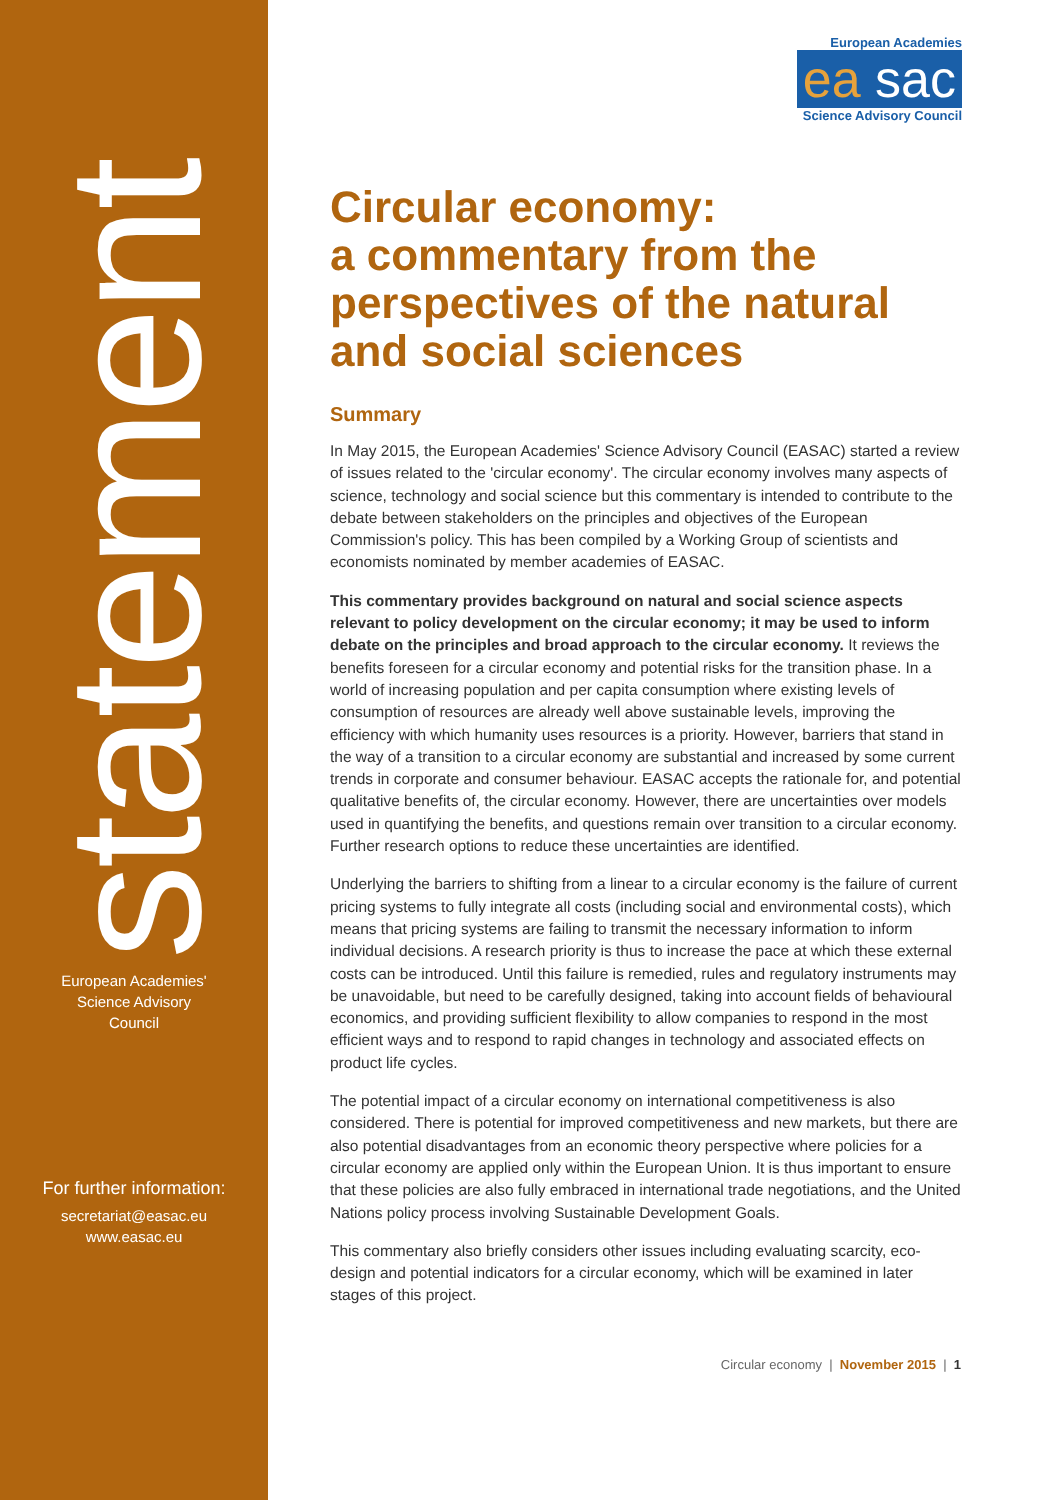statement
European Academies'
Science Advisory
Council
For further information:
secretariat@easac.eu
www.easac.eu
European Academies
ea sac
Science Advisory Council
Circular economy:
a commentary from the perspectives of the natural and social sciences
Summary
In May 2015, the European Academies' Science Advisory Council (EASAC) started a review of issues related to the 'circular economy'. The circular economy involves many aspects of science, technology and social science but this commentary is intended to contribute to the debate between stakeholders on the principles and objectives of the European Commission's policy. This has been compiled by a Working Group of scientists and economists nominated by member academies of EASAC.
This commentary provides background on natural and social science aspects relevant to policy development on the circular economy; it may be used to inform debate on the principles and broad approach to the circular economy. It reviews the benefits foreseen for a circular economy and potential risks for the transition phase. In a world of increasing population and per capita consumption where existing levels of consumption of resources are already well above sustainable levels, improving the efficiency with which humanity uses resources is a priority. However, barriers that stand in the way of a transition to a circular economy are substantial and increased by some current trends in corporate and consumer behaviour. EASAC accepts the rationale for, and potential qualitative benefits of, the circular economy. However, there are uncertainties over models used in quantifying the benefits, and questions remain over transition to a circular economy. Further research options to reduce these uncertainties are identified.
Underlying the barriers to shifting from a linear to a circular economy is the failure of current pricing systems to fully integrate all costs (including social and environmental costs), which means that pricing systems are failing to transmit the necessary information to inform individual decisions. A research priority is thus to increase the pace at which these external costs can be introduced. Until this failure is remedied, rules and regulatory instruments may be unavoidable, but need to be carefully designed, taking into account fields of behavioural economics, and providing sufficient flexibility to allow companies to respond in the most efficient ways and to respond to rapid changes in technology and associated effects on product life cycles.
The potential impact of a circular economy on international competitiveness is also considered. There is potential for improved competitiveness and new markets, but there are also potential disadvantages from an economic theory perspective where policies for a circular economy are applied only within the European Union. It is thus important to ensure that these policies are also fully embraced in international trade negotiations, and the United Nations policy process involving Sustainable Development Goals.
This commentary also briefly considers other issues including evaluating scarcity, eco-design and potential indicators for a circular economy, which will be examined in later stages of this project.
Circular economy | November 2015 | 1